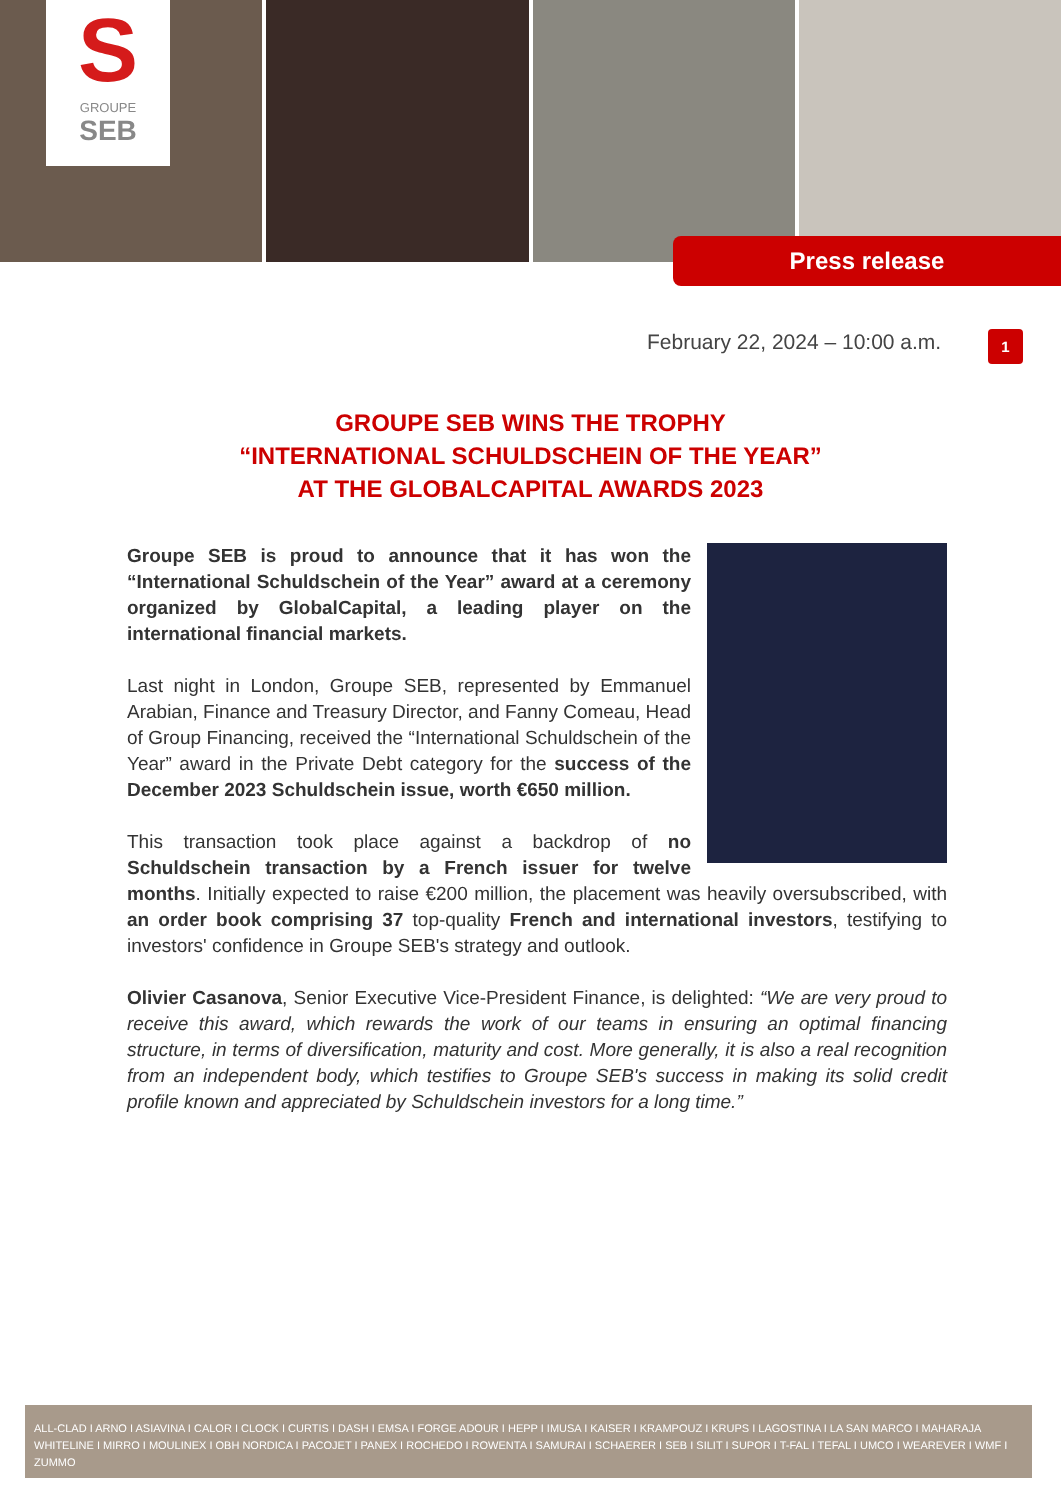S
GROUPE
SEB
Press release
February 22, 2024 – 10:00 a.m.
1
GROUPE SEB WINS THE TROPHY
“INTERNATIONAL SCHULDSCHEIN OF THE YEAR”
AT THE GLOBALCAPITAL AWARDS 2023
Groupe SEB is proud to announce that it has won the “International Schuldschein of the Year” award at a ceremony organized by GlobalCapital, a leading player on the international financial markets.
Last night in London, Groupe SEB, represented by Emmanuel Arabian, Finance and Treasury Director, and Fanny Comeau, Head of Group Financing, received the “International Schuldschein of the Year” award in the Private Debt category for the success of the December 2023 Schuldschein issue, worth €650 million.
This transaction took place against a backdrop of no Schuldschein transaction by a French issuer for twelve months. Initially expected to raise €200 million, the placement was heavily oversubscribed, with an order book comprising 37 top-quality French and international investors, testifying to investors' confidence in Groupe SEB's strategy and outlook.
Olivier Casanova, Senior Executive Vice-President Finance, is delighted: “We are very proud to receive this award, which rewards the work of our teams in ensuring an optimal financing structure, in terms of diversification, maturity and cost. More generally, it is also a real recognition from an independent body, which testifies to Groupe SEB's success in making its solid credit profile known and appreciated by Schuldschein investors for a long time.”
ALL-CLAD I ARNO I ASIAVINA I CALOR I CLOCK I CURTIS I DASH I EMSA I FORGE ADOUR I HEPP I IMUSA I KAISER I KRAMPOUZ I KRUPS I LAGOSTINA I LA SAN MARCO I MAHARAJA WHITELINE I MIRRO I MOULINEX I OBH NORDICA I PACOJET I PANEX I ROCHEDO I ROWENTA I SAMURAI I SCHAERER I SEB I SILIT I SUPOR I T-FAL I TEFAL I UMCO I WEAREVER I WMF I ZUMMO